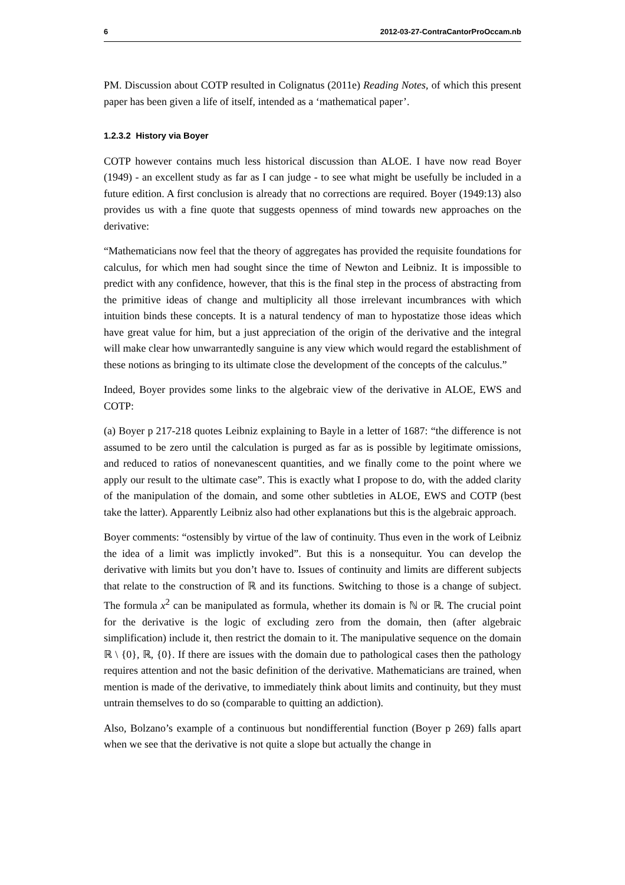6 2012-03-27-ContraCantorProOccam.nb
PM. Discussion about COTP resulted in Colignatus (2011e) Reading Notes, of which this present paper has been given a life of itself, intended as a ‘mathematical paper’.
1.2.3.2 History via Boyer
COTP however contains much less historical discussion than ALOE. I have now read Boyer (1949) - an excellent study as far as I can judge - to see what might be usefully be included in a future edition. A first conclusion is already that no corrections are required. Boyer (1949:13) also provides us with a fine quote that suggests openness of mind towards new approaches on the derivative:
“Mathematicians now feel that the theory of aggregates has provided the requisite foundations for calculus, for which men had sought since the time of Newton and Leibniz. It is impossible to predict with any confidence, however, that this is the final step in the process of abstracting from the primitive ideas of change and multiplicity all those irrelevant incumbrances with which intuition binds these concepts. It is a natural tendency of man to hypostatize those ideas which have great value for him, but a just appreciation of the origin of the derivative and the integral will make clear how unwarrantedly sanguine is any view which would regard the establishment of these notions as bringing to its ultimate close the development of the concepts of the calculus.”
Indeed, Boyer provides some links to the algebraic view of the derivative in ALOE, EWS and COTP:
(a) Boyer p 217-218 quotes Leibniz explaining to Bayle in a letter of 1687: “the difference is not assumed to be zero until the calculation is purged as far as is possible by legitimate omissions, and reduced to ratios of nonevanescent quantities, and we finally come to the point where we apply our result to the ultimate case”. This is exactly what I propose to do, with the added clarity of the manipulation of the domain, and some other subtleties in ALOE, EWS and COTP (best take the latter). Apparently Leibniz also had other explanations but this is the algebraic approach.
Boyer comments: “ostensibly by virtue of the law of continuity. Thus even in the work of Leibniz the idea of a limit was implictly invoked”. But this is a nonsequitur. You can develop the derivative with limits but you don’t have to. Issues of continuity and limits are different subjects that relate to the construction of ℝ and its functions. Switching to those is a change of subject. The formula x<sup>2</sup> can be manipulated as formula, whether its domain is ℕ or ℝ. The crucial point for the derivative is the logic of excluding zero from the domain, then (after algebraic simplification) include it, then restrict the domain to it. The manipulative sequence on the domain ℝ \ {0}, ℝ, {0}. If there are issues with the domain due to pathological cases then the pathology requires attention and not the basic definition of the derivative. Mathematicians are trained, when mention is made of the derivative, to immediately think about limits and continuity, but they must untrain themselves to do so (comparable to quitting an addiction).
Also, Bolzano’s example of a continuous but nondifferential function (Boyer p 269) falls apart when we see that the derivative is not quite a slope but actually the change in